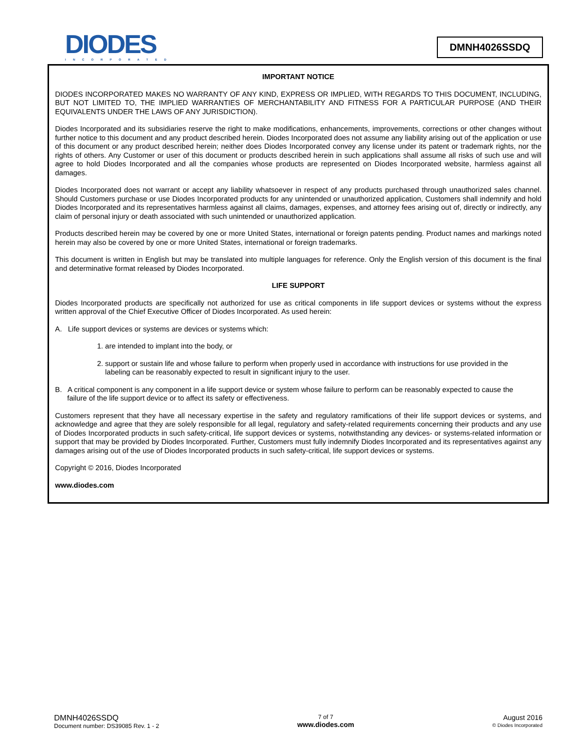DIODES
INCORPORATED
DMNH4026SSDQ
IMPORTANT NOTICE
DIODES INCORPORATED MAKES NO WARRANTY OF ANY KIND, EXPRESS OR IMPLIED, WITH REGARDS TO THIS DOCUMENT, INCLUDING, BUT NOT LIMITED TO, THE IMPLIED WARRANTIES OF MERCHANTABILITY AND FITNESS FOR A PARTICULAR PURPOSE (AND THEIR EQUIVALENTS UNDER THE LAWS OF ANY JURISDICTION).
Diodes Incorporated and its subsidiaries reserve the right to make modifications, enhancements, improvements, corrections or other changes without further notice to this document and any product described herein. Diodes Incorporated does not assume any liability arising out of the application or use of this document or any product described herein; neither does Diodes Incorporated convey any license under its patent or trademark rights, nor the rights of others. Any Customer or user of this document or products described herein in such applications shall assume all risks of such use and will agree to hold Diodes Incorporated and all the companies whose products are represented on Diodes Incorporated website, harmless against all damages.
Diodes Incorporated does not warrant or accept any liability whatsoever in respect of any products purchased through unauthorized sales channel. Should Customers purchase or use Diodes Incorporated products for any unintended or unauthorized application, Customers shall indemnify and hold Diodes Incorporated and its representatives harmless against all claims, damages, expenses, and attorney fees arising out of, directly or indirectly, any claim of personal injury or death associated with such unintended or unauthorized application.
Products described herein may be covered by one or more United States, international or foreign patents pending. Product names and markings noted herein may also be covered by one or more United States, international or foreign trademarks.
This document is written in English but may be translated into multiple languages for reference. Only the English version of this document is the final and determinative format released by Diodes Incorporated.
LIFE SUPPORT
Diodes Incorporated products are specifically not authorized for use as critical components in life support devices or systems without the express written approval of the Chief Executive Officer of Diodes Incorporated. As used herein:
A. Life support devices or systems are devices or systems which:
1. are intended to implant into the body, or
2. support or sustain life and whose failure to perform when properly used in accordance with instructions for use provided in the
labeling can be reasonably expected to result in significant injury to the user.
B. A critical component is any component in a life support device or system whose failure to perform can be reasonably expected to cause the
failure of the life support device or to affect its safety or effectiveness.
Customers represent that they have all necessary expertise in the safety and regulatory ramifications of their life support devices or systems, and acknowledge and agree that they are solely responsible for all legal, regulatory and safety-related requirements concerning their products and any use of Diodes Incorporated products in such safety-critical, life support devices or systems, notwithstanding any devices- or systems-related information or support that may be provided by Diodes Incorporated. Further, Customers must fully indemnify Diodes Incorporated and its representatives against any damages arising out of the use of Diodes Incorporated products in such safety-critical, life support devices or systems.
Copyright © 2016, Diodes Incorporated
www.diodes.com
DMNH4026SSDQ
Document number: DS39085 Rev. 1 - 2
7 of 7
www.diodes.com
August 2016
© Diodes Incorporated